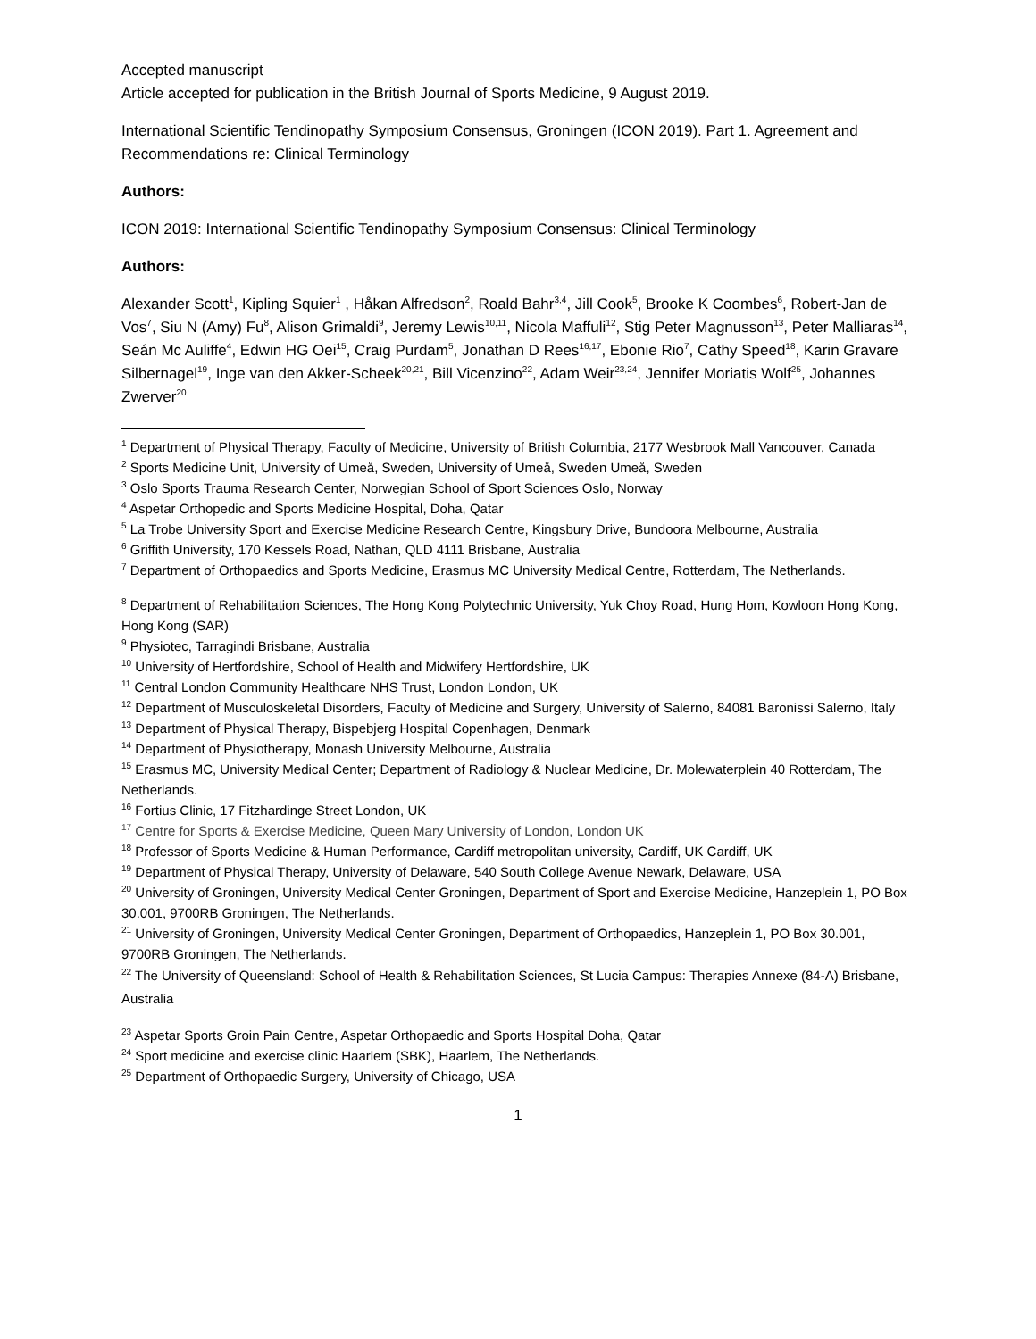Accepted manuscript
Article accepted for publication in the British Journal of Sports Medicine, 9 August 2019.
International Scientific Tendinopathy Symposium Consensus, Groningen (ICON 2019). Part 1. Agreement and Recommendations re: Clinical Terminology
Authors:
ICON 2019: International Scientific Tendinopathy Symposium Consensus: Clinical Terminology
Authors:
Alexander Scott<sup>1</sup>, Kipling Squier<sup>1</sup> , Håkan Alfredson<sup>2</sup>, Roald Bahr<sup>3,4</sup>, Jill Cook<sup>5</sup>, Brooke K Coombes<sup>6</sup>, Robert-Jan de Vos<sup>7</sup>, Siu N (Amy) Fu<sup>8</sup>, Alison Grimaldi<sup>9</sup>, Jeremy Lewis<sup>10,11</sup>, Nicola Maffuli<sup>12</sup>, Stig Peter Magnusson<sup>13</sup>, Peter Malliaras<sup>14</sup>, Seán Mc Auliffe<sup>4</sup>, Edwin HG Oei<sup>15</sup>, Craig Purdam<sup>5</sup>, Jonathan D Rees<sup>16,17</sup>, Ebonie Rio<sup>7</sup>, Cathy Speed<sup>18</sup>, Karin Gravare Silbernagel<sup>19</sup>, Inge van den Akker-Scheek<sup>20,21</sup>, Bill Vicenzino<sup>22</sup>, Adam Weir<sup>23,24</sup>, Jennifer Moriatis Wolf<sup>25</sup>, Johannes Zwerver<sup>20</sup>
<sup>1</sup> Department of Physical Therapy, Faculty of Medicine, University of British Columbia, 2177 Wesbrook Mall Vancouver, Canada
<sup>2</sup> Sports Medicine Unit, University of Umeå, Sweden, University of Umeå, Sweden Umeå, Sweden
<sup>3</sup> Oslo Sports Trauma Research Center, Norwegian School of Sport Sciences Oslo, Norway
<sup>4</sup> Aspetar Orthopedic and Sports Medicine Hospital, Doha, Qatar
<sup>5</sup> La Trobe University Sport and Exercise Medicine Research Centre, Kingsbury Drive, Bundoora Melbourne, Australia
<sup>6</sup> Griffith University, 170 Kessels Road, Nathan, QLD 4111 Brisbane, Australia
<sup>7</sup> Department of Orthopaedics and Sports Medicine, Erasmus MC University Medical Centre, Rotterdam, The Netherlands.
<sup>8</sup> Department of Rehabilitation Sciences, The Hong Kong Polytechnic University, Yuk Choy Road, Hung Hom, Kowloon Hong Kong, Hong Kong (SAR)
<sup>9</sup> Physiotec, Tarragindi Brisbane, Australia
<sup>10</sup> University of Hertfordshire, School of Health and Midwifery Hertfordshire, UK
<sup>11</sup> Central London Community Healthcare NHS Trust, London London, UK
<sup>12</sup> Department of Musculoskeletal Disorders, Faculty of Medicine and Surgery, University of Salerno, 84081 Baronissi Salerno, Italy
<sup>13</sup> Department of Physical Therapy, Bispebjerg Hospital Copenhagen, Denmark
<sup>14</sup> Department of Physiotherapy, Monash University Melbourne, Australia
<sup>15</sup> Erasmus MC, University Medical Center; Department of Radiology & Nuclear Medicine, Dr. Molewaterplein 40 Rotterdam, The Netherlands.
<sup>16</sup> Fortius Clinic, 17 Fitzhardinge Street London, UK
<sup>17</sup> Centre for Sports & Exercise Medicine, Queen Mary University of London, London UK
<sup>18</sup> Professor of Sports Medicine & Human Performance, Cardiff metropolitan university, Cardiff, UK Cardiff, UK
<sup>19</sup> Department of Physical Therapy, University of Delaware, 540 South College Avenue Newark, Delaware, USA
<sup>20</sup> University of Groningen, University Medical Center Groningen, Department of Sport and Exercise Medicine, Hanzeplein 1, PO Box 30.001, 9700RB Groningen, The Netherlands.
<sup>21</sup> University of Groningen, University Medical Center Groningen, Department of Orthopaedics, Hanzeplein 1, PO Box 30.001, 9700RB Groningen, The Netherlands.
<sup>22</sup> The University of Queensland: School of Health & Rehabilitation Sciences, St Lucia Campus: Therapies Annexe (84-A) Brisbane, Australia
<sup>23</sup> Aspetar Sports Groin Pain Centre, Aspetar Orthopaedic and Sports Hospital Doha, Qatar
<sup>24</sup> Sport medicine and exercise clinic Haarlem (SBK), Haarlem, The Netherlands.
<sup>25</sup> Department of Orthopaedic Surgery, University of Chicago, USA
1